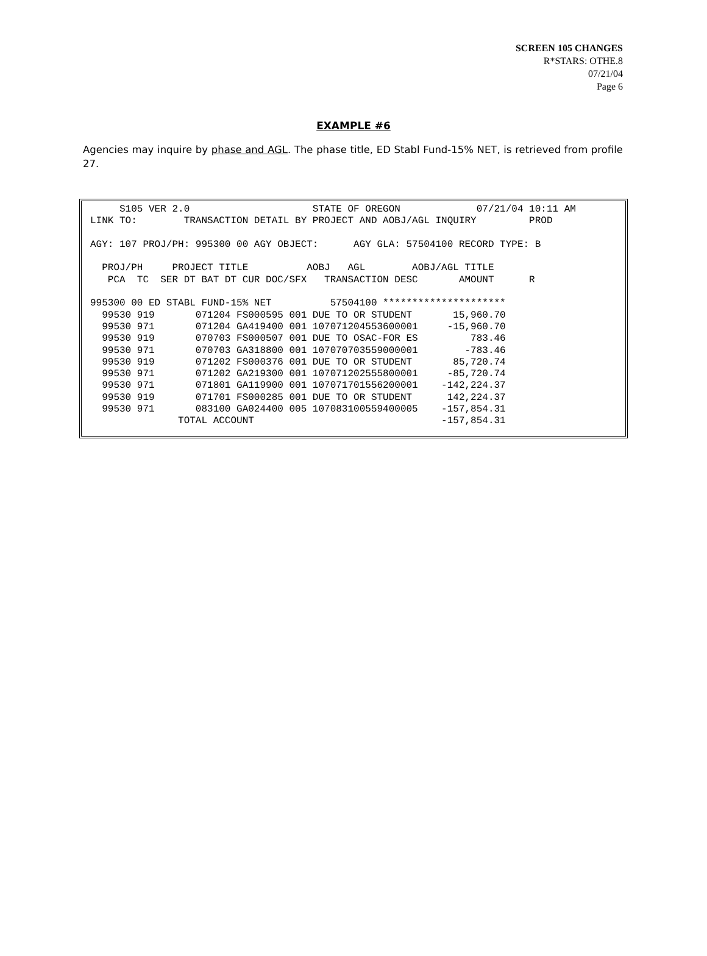SCREEN 105 CHANGES
R*STARS: OTHE.8
07/21/04
Page 6
EXAMPLE #6
Agencies may inquire by phase and AGL. The phase title, ED Stabl Fund-15% NET, is retrieved from profile 27.
     S105 VER 2.0                     STATE OF OREGON             07/21/04 10:11 AM
LINK TO:        TRANSACTION DETAIL BY PROJECT AND AOBJ/AGL INQUIRY         PROD

AGY: 107 PROJ/PH: 995300 00 AGY OBJECT:      AGY GLA: 57504100 RECORD TYPE: B

  PROJ/PH     PROJECT TITLE          AOBJ   AGL        AOBJ/AGL TITLE
   PCA  TC  SER DT BAT DT CUR DOC/SFX   TRANSACTION DESC       AMOUNT      R

995300 00 ED STABL FUND-15% NET          57504100 *********************
  99530 919       071204 FS000595 001 DUE TO OR STUDENT       15,960.70
  99530 971       071204 GA419400 001 107071204553600001     -15,960.70
  99530 919       070703 FS000507 001 DUE TO OSAC-FOR ES         783.46
  99530 971       070703 GA318800 001 107070703559000001        -783.46
  99530 919       071202 FS000376 001 DUE TO OR STUDENT       85,720.74
  99530 971       071202 GA219300 001 107071202555800001     -85,720.74
  99530 971       071801 GA119900 001 107071701556200001    -142,224.37
  99530 919       071701 FS000285 001 DUE TO OR STUDENT      142,224.37
  99530 971       083100 GA024400 005 107083100559400005    -157,854.31
               TOTAL ACCOUNT                                -157,854.31